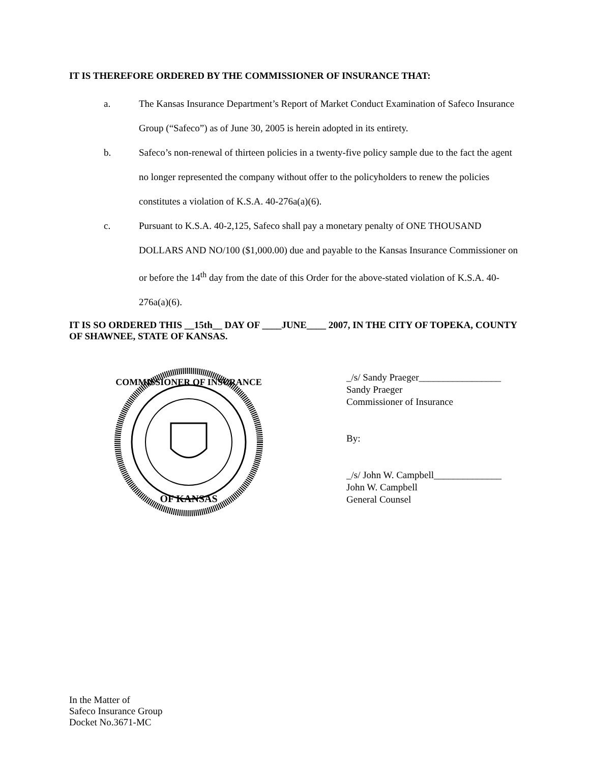IT IS THEREFORE ORDERED BY THE COMMISSIONER OF INSURANCE THAT:
a. The Kansas Insurance Department’s Report of Market Conduct Examination of Safeco Insurance Group (“Safeco”) as of June 30, 2005 is herein adopted in its entirety.
b. Safeco’s non-renewal of thirteen policies in a twenty-five policy sample due to the fact the agent no longer represented the company without offer to the policyholders to renew the policies constitutes a violation of K.S.A. 40-276a(a)(6).
c. Pursuant to K.S.A. 40-2,125, Safeco shall pay a monetary penalty of ONE THOUSAND DOLLARS AND NO/100 ($1,000.00) due and payable to the Kansas Insurance Commissioner on or before the 14<sup>th</sup> day from the date of this Order for the above-stated violation of K.S.A. 40-276a(a)(6).
IT IS SO ORDERED THIS __15th__ DAY OF ____JUNE____ 2007, IN THE CITY OF TOPEKA, COUNTY OF SHAWNEE, STATE OF KANSAS.
COMMISSIONER OF INSURANCE
OF KANSAS
_/s/ Sandy Praeger_________________
Sandy Praeger
Commissioner of Insurance
By:
_/s/ John W. Campbell______________
John W. Campbell
General Counsel
In the Matter of
Safeco Insurance Group
Docket No.3671-MC